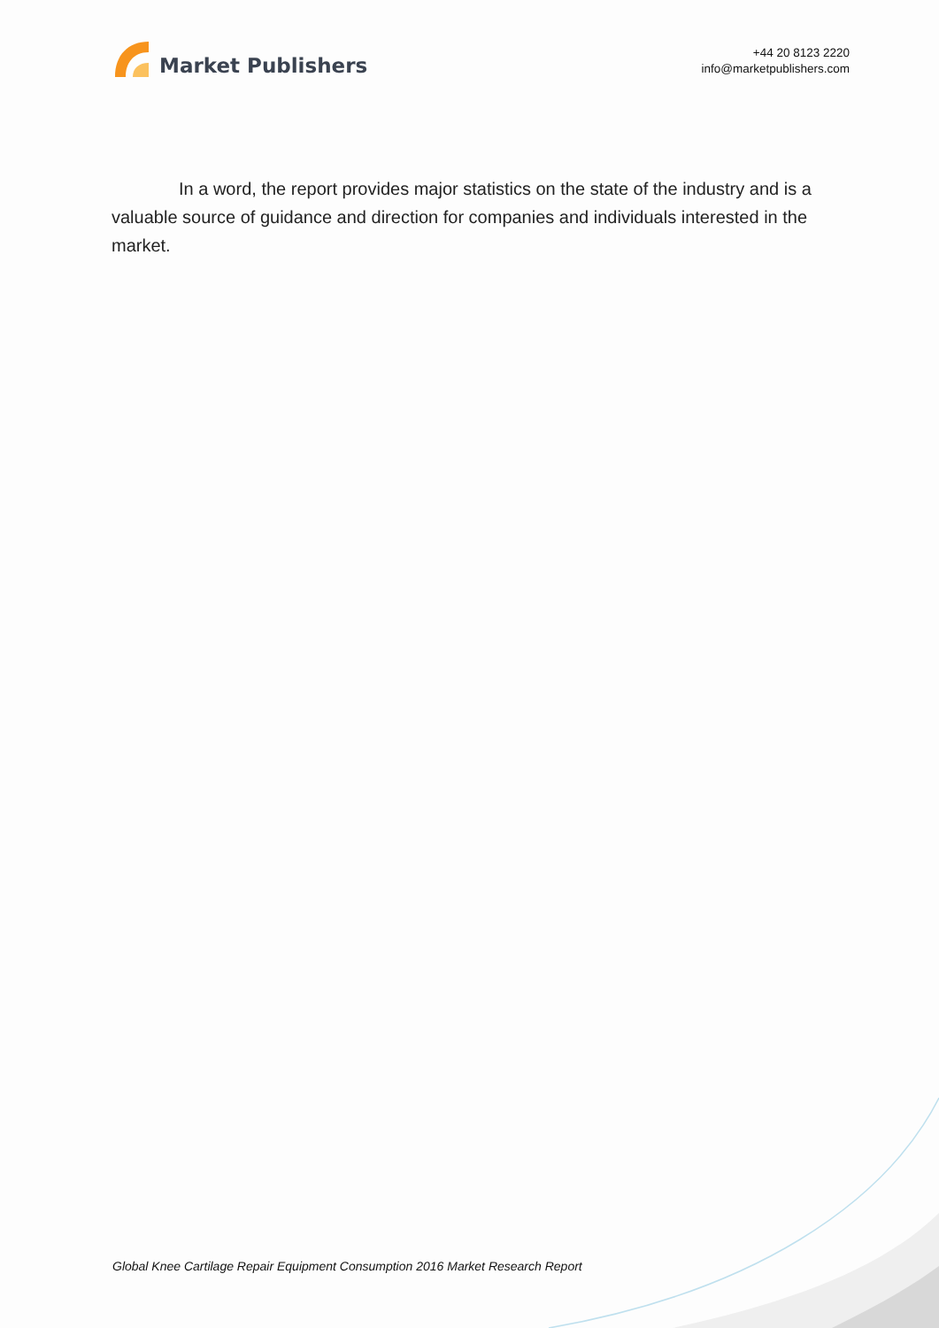Market Publishers
+44 20 8123 2220
info@marketpublishers.com
In a word, the report provides major statistics on the state of the industry and is a valuable source of guidance and direction for companies and individuals interested in the market.
Global Knee Cartilage Repair Equipment Consumption 2016 Market Research Report